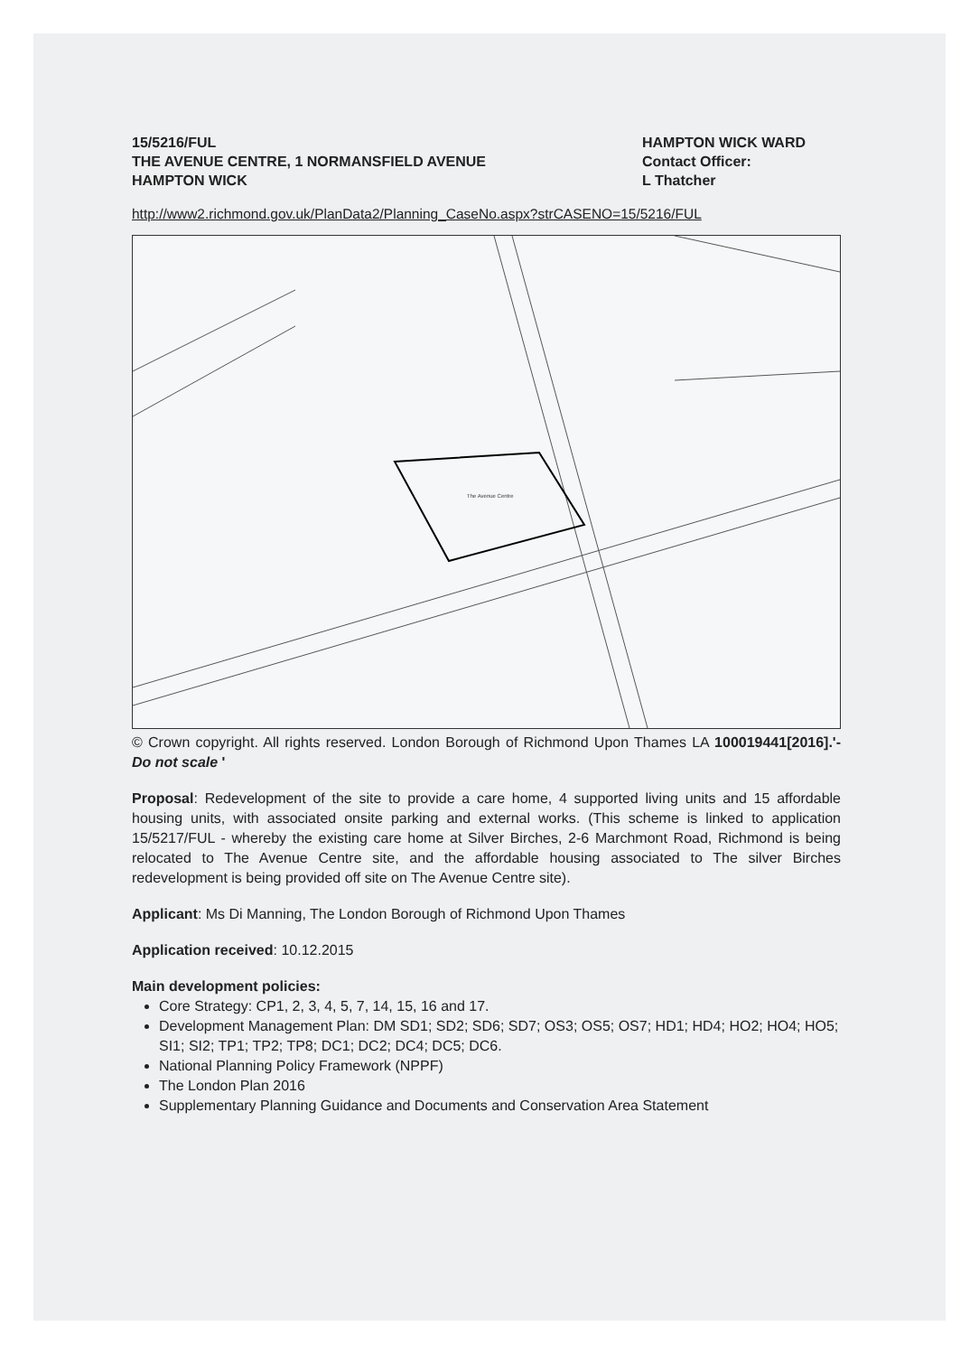15/5216/FUL
THE AVENUE CENTRE, 1 NORMANSFIELD AVENUE
HAMPTON WICK
HAMPTON WICK WARD
Contact Officer:
L Thatcher
http://www2.richmond.gov.uk/PlanData2/Planning_CaseNo.aspx?strCASENO=15/5216/FUL
The Avenue Centre
© Crown copyright. All rights reserved. London Borough of Richmond Upon Thames LA 100019441[2016].'- Do not scale '
Proposal: Redevelopment of the site to provide a care home, 4 supported living units and 15 affordable housing units, with associated onsite parking and external works. (This scheme is linked to application 15/5217/FUL - whereby the existing care home at Silver Birches, 2-6 Marchmont Road, Richmond is being relocated to The Avenue Centre site, and the affordable housing associated to The silver Birches redevelopment is being provided off site on The Avenue Centre site).
Applicant: Ms Di Manning, The London Borough of Richmond Upon Thames
Application received: 10.12.2015
Main development policies:
Core Strategy: CP1, 2, 3, 4, 5, 7, 14, 15, 16 and 17.
Development Management Plan: DM SD1; SD2; SD6; SD7; OS3; OS5; OS7; HD1; HD4; HO2; HO4; HO5; SI1; SI2; TP1; TP2; TP8; DC1; DC2; DC4; DC5; DC6.
National Planning Policy Framework (NPPF)
The London Plan 2016
Supplementary Planning Guidance and Documents and Conservation Area Statement